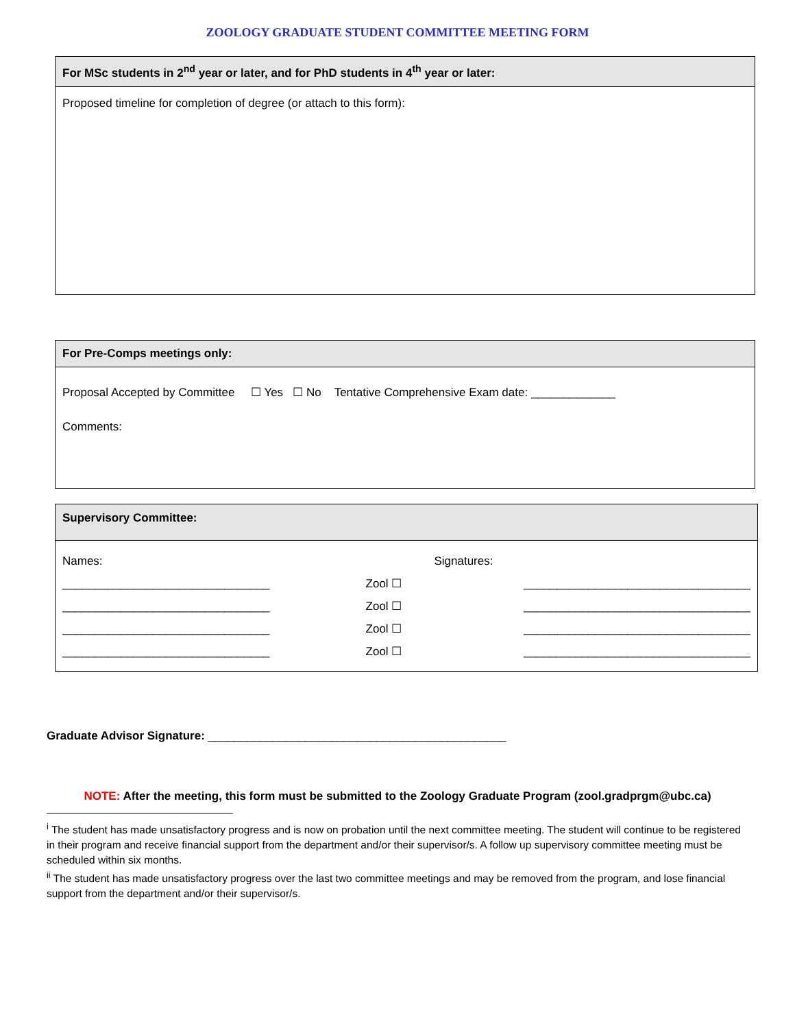ZOOLOGY GRADUATE STUDENT COMMITTEE MEETING FORM
For MSc students in 2<sup>nd</sup> year or later, and for PhD students in 4<sup>th</sup> year or later:
Proposed timeline for completion of degree (or attach to this form):
For Pre-Comps meetings only:
Proposal Accepted by Committee ☐ Yes ☐ No Tentative Comprehensive Exam date: _____________
Comments:
Supervisory Committee:
| Names: | | Signatures: |
| ________________________________ | Zool ☐ | ___________________________________ |
| ________________________________ | Zool ☐ | ___________________________________ |
| ________________________________ | Zool ☐ | ___________________________________ |
| ________________________________ | Zool ☐ | ___________________________________ |
Graduate Advisor Signature: ______________________________________________
NOTE: After the meeting, this form must be submitted to the Zoology Graduate Program (zool.gradprgm@ubc.ca)
<sup>i</sup> The student has made unsatisfactory progress and is now on probation until the next committee meeting. The student will continue to be registered in their program and receive financial support from the department and/or their supervisor/s. A follow up supervisory committee meeting must be scheduled within six months.
<sup>ii</sup> The student has made unsatisfactory progress over the last two committee meetings and may be removed from the program, and lose financial support from the department and/or their supervisor/s.